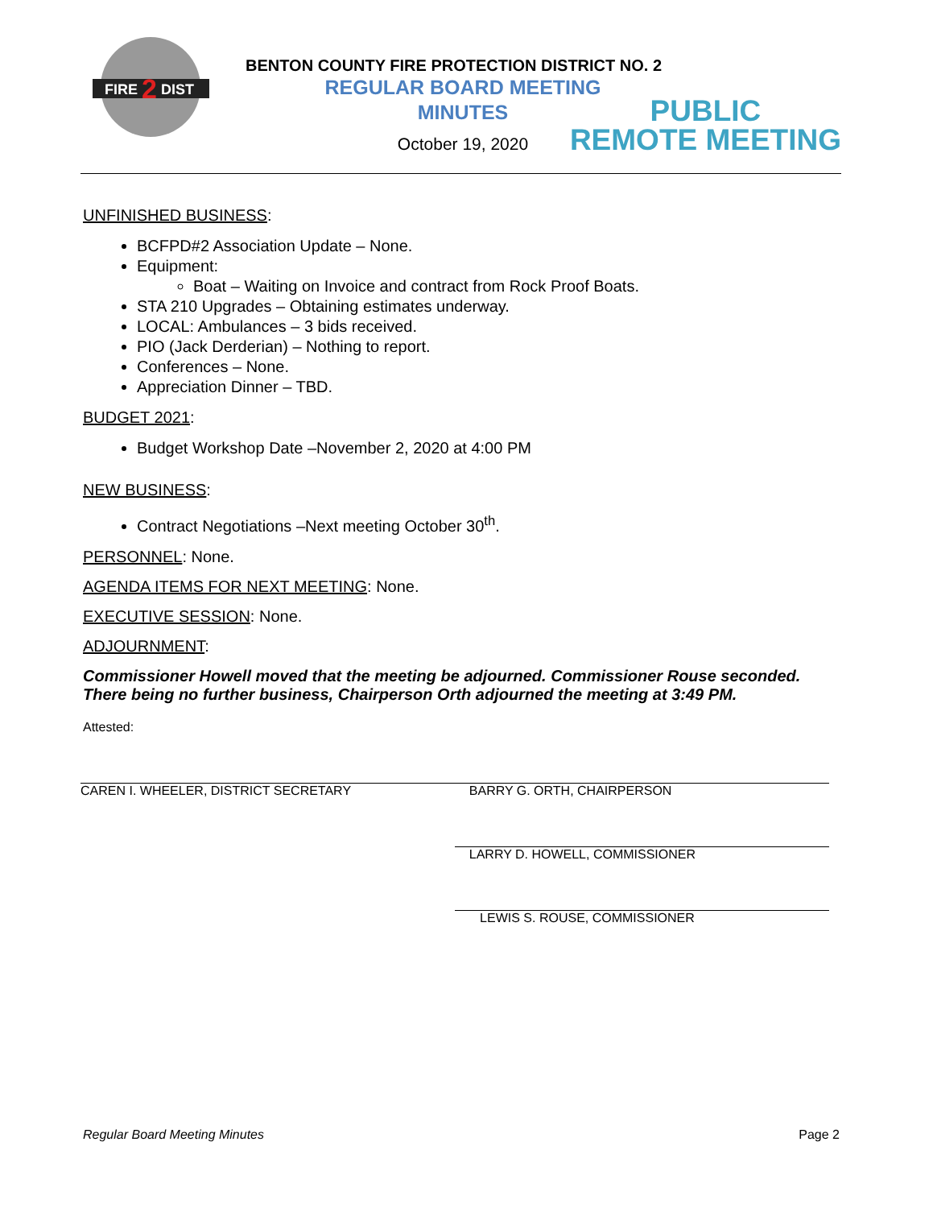FIRE
DIST
2
BENTON COUNTY FIRE PROTECTION DISTRICT NO. 2
REGULAR BOARD MEETING
MINUTES
October 19, 2020
PUBLIC
REMOTE MEETING
UNFINISHED BUSINESS:
BCFPD#2 Association Update – None.
Equipment:
Boat – Waiting on Invoice and contract from Rock Proof Boats.
STA 210 Upgrades – Obtaining estimates underway.
LOCAL: Ambulances – 3 bids received.
PIO (Jack Derderian) – Nothing to report.
Conferences – None.
Appreciation Dinner – TBD.
BUDGET 2021:
Budget Workshop Date –November 2, 2020 at 4:00 PM
NEW BUSINESS:
Contract Negotiations –Next meeting October 30<sup>th</sup>.
PERSONNEL: None.
AGENDA ITEMS FOR NEXT MEETING: None.
EXECUTIVE SESSION: None.
ADJOURNMENT:
Commissioner Howell moved that the meeting be adjourned. Commissioner Rouse seconded. There being no further business, Chairperson Orth adjourned the meeting at 3:49 PM.
Attested:
CAREN I. WHEELER, DISTRICT SECRETARY BARRY G. ORTH, CHAIRPERSON
LARRY D. HOWELL, COMMISSIONER
LEWIS S. ROUSE, COMMISSIONER
Regular Board Meeting Minutes Page 2